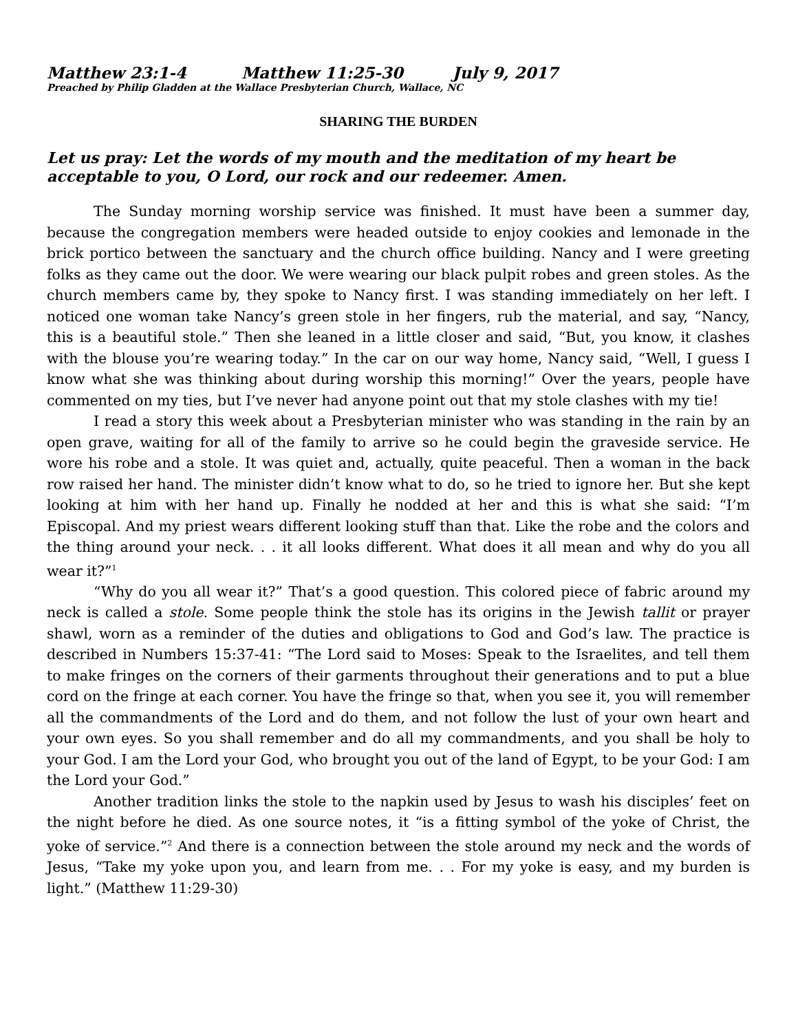Matthew 23:1-4 Matthew 11:25-30 July 9, 2017
Preached by Philip Gladden at the Wallace Presbyterian Church, Wallace, NC
SHARING THE BURDEN
Let us pray: Let the words of my mouth and the meditation of my heart be acceptable to you, O Lord, our rock and our redeemer. Amen.
The Sunday morning worship service was finished. It must have been a summer day, because the congregation members were headed outside to enjoy cookies and lem­onade in the brick portico between the sanctuary and the church office building. Nancy and I were greeting folks as they came out the door. We were wearing our black pulpit robes and green stoles. As the church members came by, they spoke to Nancy first. I was standing immediately on her left. I noticed one woman take Nancy’s green stole in her fingers, rub the material, and say, “Nancy, this is a beautiful stole.” Then she leaned in a little closer and said, “But, you know, it clashes with the blouse you’re wear­ing today.” In the car on our way home, Nancy said, “Well, I guess I know what she was thinking about during worship this morning!” Over the years, people have commented on my ties, but I’ve never had anyone point out that my stole clashes with my tie!
I read a story this week about a Presbyterian minister who was standing in the rain by an open grave, waiting for all of the family to arrive so he could begin the grave­side service. He wore his robe and a stole. It was quiet and, actually, quite peaceful. Then a woman in the back row raised her hand. The minister didn’t know what to do, so he tried to ignore her. But she kept looking at him with her hand up. Finally he nodded at her and this is what she said: “I’m Episcopal. And my priest wears different looking stuff than that. Like the robe and the colors and the thing around your neck. . . it all looks different. What does it all mean and why do you all wear it?”<sup>1</sup>
“Why do you all wear it?” That’s a good question. This colored piece of fabric around my neck is called a stole. Some people think the stole has its origins in the Jew­ish tallit or prayer shawl, worn as a reminder of the duties and obligations to God and God’s law. The practice is described in Numbers 15:37-41: “The Lord said to Moses: Speak to the Israelites, and tell them to make fringes on the corners of their garments throughout their generations and to put a blue cord on the fringe at each corner. You have the fringe so that, when you see it, you will remember all the commandments of the Lord and do them, and not follow the lust of your own heart and your own eyes. So you shall remember and do all my commandments, and you shall be holy to your God. I am the Lord your God, who brought you out of the land of Egypt, to be your God: I am the Lord your God.”
Another tradition links the stole to the napkin used by Jesus to wash his disciples’ feet on the night before he died. As one source notes, it “is a fitting symbol of the yoke of Christ, the yoke of service.”<sup>2</sup> And there is a connection between the stole around my neck and the words of Jesus, “Take my yoke upon you, and learn from me. . . For my yoke is easy, and my burden is light.” (Matthew 11:29-30)